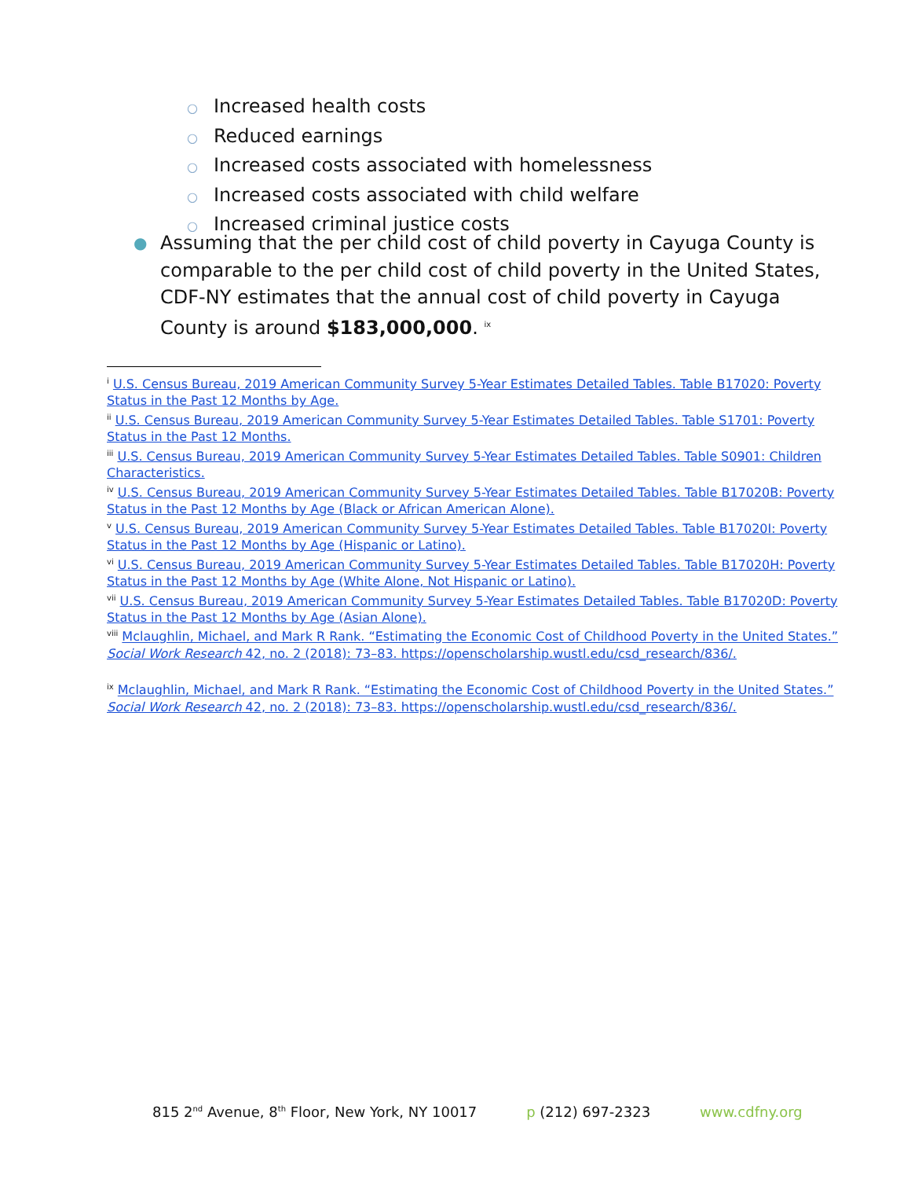○ Increased health costs
○ Reduced earnings
○ Increased costs associated with homelessness
○ Increased costs associated with child welfare
○ Increased criminal justice costs
● Assuming that the per child cost of child poverty in Cayuga County is comparable to the per child cost of child poverty in the United States, CDF-NY estimates that the annual cost of child poverty in Cayuga County is around $183,000,000. <sup>ix</sup>
<sup>i</sup> U.S. Census Bureau, 2019 American Community Survey 5-Year Estimates Detailed Tables. Table B17020: Poverty Status in the Past 12 Months by Age.
<sup>ii</sup> U.S. Census Bureau, 2019 American Community Survey 5-Year Estimates Detailed Tables. Table S1701: Poverty Status in the Past 12 Months.
<sup>iii</sup> U.S. Census Bureau, 2019 American Community Survey 5-Year Estimates Detailed Tables. Table S0901: Children Characteristics.
<sup>iv</sup> U.S. Census Bureau, 2019 American Community Survey 5-Year Estimates Detailed Tables. Table B17020B: Poverty Status in the Past 12 Months by Age (Black or African American Alone).
<sup>v</sup> U.S. Census Bureau, 2019 American Community Survey 5-Year Estimates Detailed Tables. Table B17020I: Poverty Status in the Past 12 Months by Age (Hispanic or Latino).
<sup>vi</sup> U.S. Census Bureau, 2019 American Community Survey 5-Year Estimates Detailed Tables. Table B17020H: Poverty Status in the Past 12 Months by Age (White Alone, Not Hispanic or Latino).
<sup>vii</sup> U.S. Census Bureau, 2019 American Community Survey 5-Year Estimates Detailed Tables. Table B17020D: Poverty Status in the Past 12 Months by Age (Asian Alone).
<sup>viii</sup> Mclaughlin, Michael, and Mark R Rank. “Estimating the Economic Cost of Childhood Poverty in the United States.” Social Work Research 42, no. 2 (2018): 73–83. https://openscholarship.wustl.edu/csd_research/836/.
<sup>ix</sup> Mclaughlin, Michael, and Mark R Rank. “Estimating the Economic Cost of Childhood Poverty in the United States.” Social Work Research 42, no. 2 (2018): 73–83. https://openscholarship.wustl.edu/csd_research/836/.
815 2<sup>nd</sup> Avenue, 8<sup>th</sup> Floor, New York, NY 10017 p (212) 697-2323 www.cdfny.org